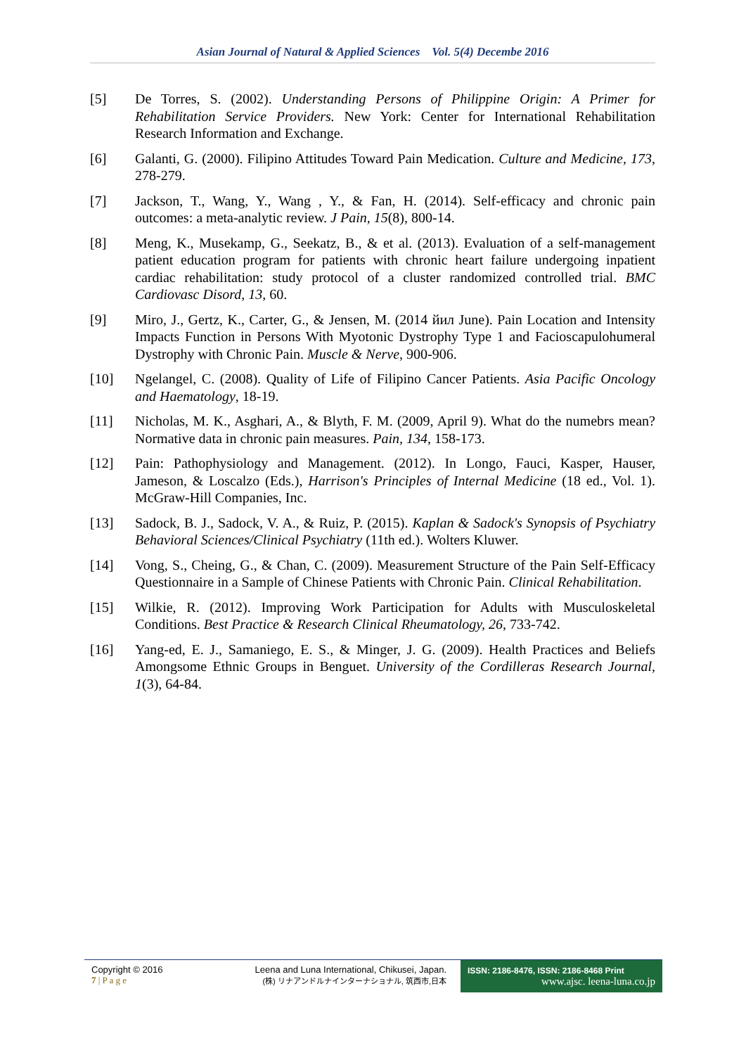Asian Journal of Natural & Applied Sciences Vol. 5(4) Decembe 2016
[5] De Torres, S. (2002). Understanding Persons of Philippine Origin: A Primer for Rehabilitation Service Providers. New York: Center for International Rehabilitation Research Information and Exchange.
[6] Galanti, G. (2000). Filipino Attitudes Toward Pain Medication. Culture and Medicine, 173, 278-279.
[7] Jackson, T., Wang, Y., Wang , Y., & Fan, H. (2014). Self-efficacy and chronic pain outcomes: a meta-analytic review. J Pain, 15(8), 800-14.
[8] Meng, K., Musekamp, G., Seekatz, B., & et al. (2013). Evaluation of a self-management patient education program for patients with chronic heart failure undergoing inpatient cardiac rehabilitation: study protocol of a cluster randomized controlled trial. BMC Cardiovasc Disord, 13, 60.
[9] Miro, J., Gertz, K., Carter, G., & Jensen, M. (2014 йил June). Pain Location and Intensity Impacts Function in Persons With Myotonic Dystrophy Type 1 and Facioscapulohumeral Dystrophy with Chronic Pain. Muscle & Nerve, 900-906.
[10] Ngelangel, C. (2008). Quality of Life of Filipino Cancer Patients. Asia Pacific Oncology and Haematology, 18-19.
[11] Nicholas, M. K., Asghari, A., & Blyth, F. M. (2009, April 9). What do the numebrs mean? Normative data in chronic pain measures. Pain, 134, 158-173.
[12] Pain: Pathophysiology and Management. (2012). In Longo, Fauci, Kasper, Hauser, Jameson, & Loscalzo (Eds.), Harrison's Principles of Internal Medicine (18 ed., Vol. 1). McGraw-Hill Companies, Inc.
[13] Sadock, B. J., Sadock, V. A., & Ruiz, P. (2015). Kaplan & Sadock's Synopsis of Psychiatry Behavioral Sciences/Clinical Psychiatry (11th ed.). Wolters Kluwer.
[14] Vong, S., Cheing, G., & Chan, C. (2009). Measurement Structure of the Pain Self-Efficacy Questionnaire in a Sample of Chinese Patients with Chronic Pain. Clinical Rehabilitation.
[15] Wilkie, R. (2012). Improving Work Participation for Adults with Musculoskeletal Conditions. Best Practice & Research Clinical Rheumatology, 26, 733-742.
[16] Yang-ed, E. J., Samaniego, E. S., & Minger, J. G. (2009). Health Practices and Beliefs Amongsome Ethnic Groups in Benguet. University of the Cordilleras Research Journal, 1(3), 64-84.
Copyright © 2016
7 | P a g e
Leena and Luna International, Chikusei, Japan.
(株) リナアンドルナインターナショナル, 筑西市,日本
ISSN: 2186-8476, ISSN: 2186-8468 Print
www.ajsc. leena-luna.co.jp